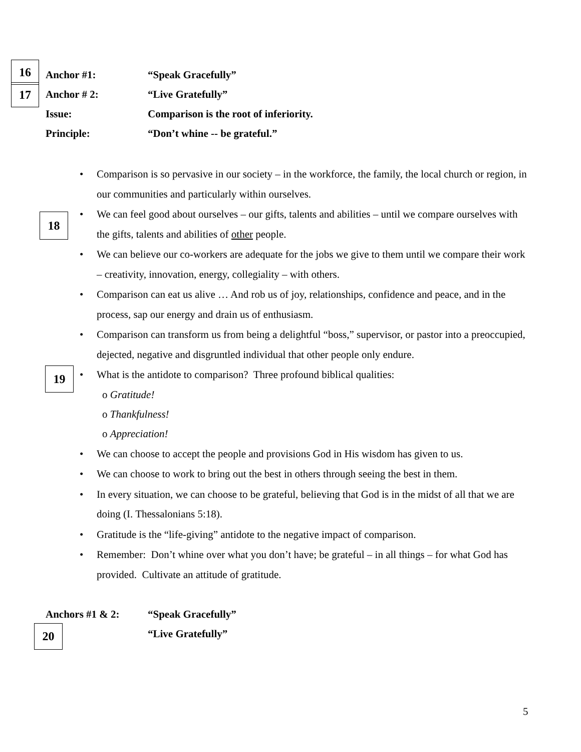16
17
Anchor #1: “Speak Gracefully”
Anchor # 2: “Live Gratefully”
Issue: Comparison is the root of inferiority.
Principle: “Don’t whine -- be grateful.”
18
19
• Comparison is so pervasive in our society – in the workforce, the family, the local church or region, in our communities and particularly within ourselves.
• We can feel good about ourselves – our gifts, talents and abilities – until we compare ourselves with the gifts, talents and abilities of other people.
• We can believe our co-workers are adequate for the jobs we give to them until we compare their work – creativity, innovation, energy, collegiality – with others.
• Comparison can eat us alive … And rob us of joy, relationships, confidence and peace, and in the process, sap our energy and drain us of enthusiasm.
• Comparison can transform us from being a delightful “boss,” supervisor, or pastor into a preoccupied, dejected, negative and disgruntled individual that other people only endure.
• What is the antidote to comparison? Three profound biblical qualities:
o Gratitude!
o Thankfulness!
o Appreciation!
• We can choose to accept the people and provisions God in His wisdom has given to us.
• We can choose to work to bring out the best in others through seeing the best in them.
• In every situation, we can choose to be grateful, believing that God is in the midst of all that we are doing (I. Thessalonians 5:18).
• Gratitude is the “life-giving” antidote to the negative impact of comparison.
• Remember: Don’t whine over what you don’t have; be grateful – in all things – for what God has provided. Cultivate an attitude of gratitude.
Anchors #1 & 2: “Speak Gracefully”
“Live Gratefully”
20
5